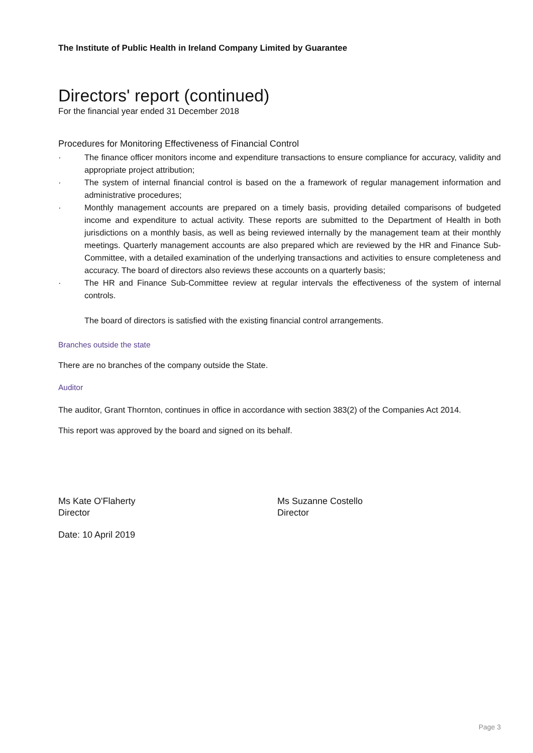The Institute of Public Health in Ireland Company Limited by Guarantee
Directors' report (continued)
For the financial year ended 31 December 2018
Procedures for Monitoring Effectiveness of Financial Control
· The finance officer monitors income and expenditure transactions to ensure compliance for accuracy, validity and appropriate project attribution;
· The system of internal financial control is based on the a framework of regular management information and administrative procedures;
· Monthly management accounts are prepared on a timely basis, providing detailed comparisons of budgeted income and expenditure to actual activity. These reports are submitted to the Department of Health in both jurisdictions on a monthly basis, as well as being reviewed internally by the management team at their monthly meetings. Quarterly management accounts are also prepared which are reviewed by the HR and Finance Sub-Committee, with a detailed examination of the underlying transactions and activities to ensure completeness and accuracy. The board of directors also reviews these accounts on a quarterly basis;
· The HR and Finance Sub-Committee review at regular intervals the effectiveness of the system of internal controls.
The board of directors is satisfied with the existing financial control arrangements.
Branches outside the state
There are no branches of the company outside the State.
Auditor
The auditor, Grant Thornton, continues in office in accordance with section 383(2) of the Companies Act 2014.
This report was approved by the board and signed on its behalf.
Ms Kate O'Flaherty
Director
Ms Suzanne Costello
Director
Date: 10 April 2019
Page 3